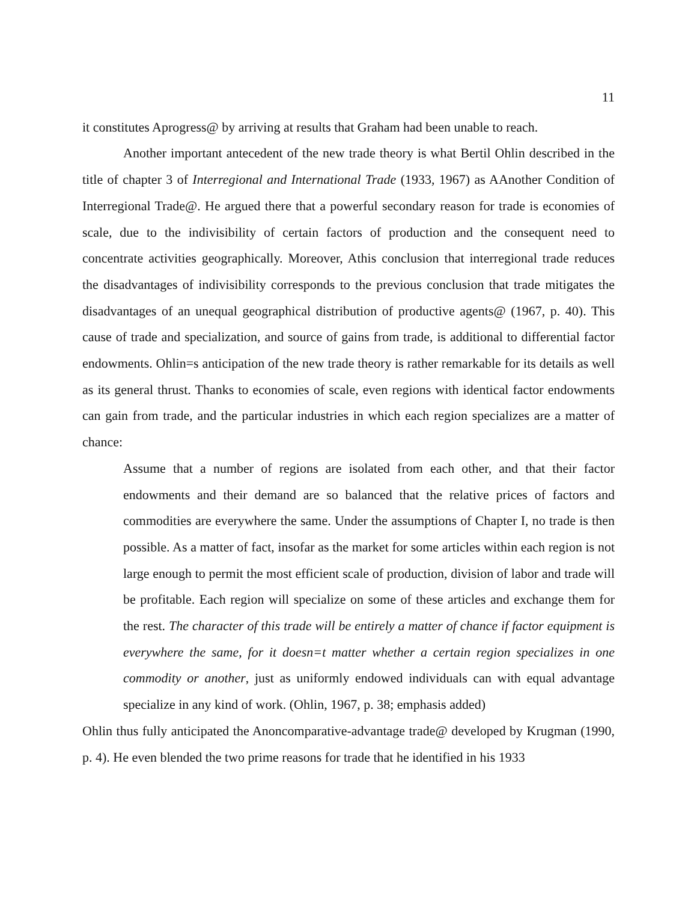11
it constitutes Aprogress@ by arriving at results that Graham had been unable to reach.
Another important antecedent of the new trade theory is what Bertil Ohlin described in the title of chapter 3 of Interregional and International Trade (1933, 1967) as AAnother Condition of Interregional Trade@. He argued there that a powerful secondary reason for trade is economies of scale, due to the indivisibility of certain factors of production and the consequent need to concentrate activities geographically. Moreover, Athis conclusion that interregional trade reduces the disadvantages of indivisibility corresponds to the previous conclusion that trade mitigates the disadvantages of an unequal geographical distribution of productive agents@ (1967, p. 40). This cause of trade and specialization, and source of gains from trade, is additional to differential factor endowments. Ohlin=s anticipation of the new trade theory is rather remarkable for its details as well as its general thrust. Thanks to economies of scale, even regions with identical factor endowments can gain from trade, and the particular industries in which each region specializes are a matter of chance:
Assume that a number of regions are isolated from each other, and that their factor endowments and their demand are so balanced that the relative prices of factors and commodities are everywhere the same. Under the assumptions of Chapter I, no trade is then possible. As a matter of fact, insofar as the market for some articles within each region is not large enough to permit the most efficient scale of production, division of labor and trade will be profitable. Each region will specialize on some of these articles and exchange them for the rest. The character of this trade will be entirely a matter of chance if factor equipment is everywhere the same, for it doesn=t matter whether a certain region specializes in one commodity or another, just as uniformly endowed individuals can with equal advantage specialize in any kind of work. (Ohlin, 1967, p. 38; emphasis added)
Ohlin thus fully anticipated the Anoncomparative-advantage trade@ developed by Krugman (1990, p. 4). He even blended the two prime reasons for trade that he identified in his 1933